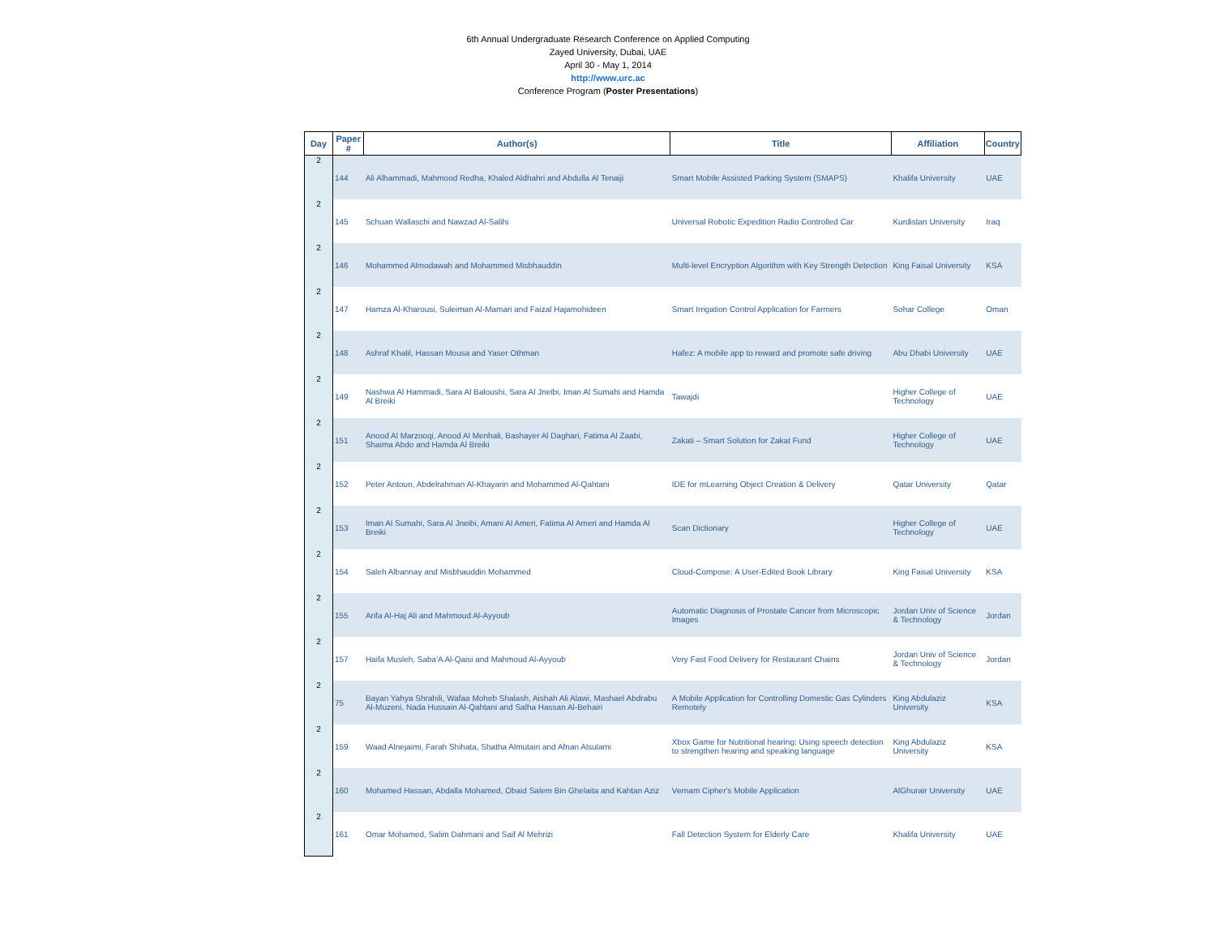6th Annual Undergraduate Research Conference on Applied Computing
Zayed University, Dubai, UAE
April 30 - May 1, 2014
http://www.urc.ac
Conference Program (Poster Presentations)
| Day | Paper # | Author(s) | Title | Affiliation | Country |
| --- | --- | --- | --- | --- | --- |
| 2 | 144 | Ali Alhammadi, Mahmood Redha, Khaled Aldhahri and Abdulla Al Tenaiji | Smart Mobile Assisted Parking System (SMAPS) | Khalifa University | UAE |
| 2 | 145 | Schuan Wallaschi and Nawzad Al-Salihi | Universal Robotic Expedition Radio Controlled Car | Kurdistan University | Iraq |
| 2 | 146 | Mohammed Almodawah and Mohammed Misbhauddin | Multi-level Encryption Algorithm with Key Strength Detection | King Faisal University | KSA |
| 2 | 147 | Hamza Al-Kharousi, Suleiman Al-Mamari and Faizal Hajamohideen | Smart Irrigation Control Application for Farmers | Sohar College | Oman |
| 2 | 148 | Ashraf Khalil, Hassan Mousa and Yaser Othman | Hafez: A mobile app to reward and promote safe driving | Abu Dhabi University | UAE |
| 2 | 149 | Nashwa Al Hammadi, Sara Al Baloushi, Sara Al Jneibi, Iman Al Sumahi and Hamda Al Breiki | Tawajdi | Higher College of Technology | UAE |
| 2 | 151 | Anood Al Marzooqi, Anood Al Menhali, Bashayer Al Daghari, Fatima Al Zaabi, Shaima Abdo and Hamda Al Breiki | Zakati – Smart Solution for Zakat Fund | Higher College of Technology | UAE |
| 2 | 152 | Peter Antoun, Abdelrahman Al-Khayarin and Mohammed Al-Qahtani | IDE for mLearning Object Creation & Delivery | Qatar University | Qatar |
| 2 | 153 | Iman Al Sumahi, Sara Al Jneibi, Amani Al Ameri, Fatima Al Ameri and Hamda Al Breiki | Scan Dictionary | Higher College of Technology | UAE |
| 2 | 154 | Saleh Albannay and Misbhauddin Mohammed | Cloud-Compose: A User-Edited Book Library | King Faisal University | KSA |
| 2 | 155 | Arifa Al-Haj Ali and Mahmoud Al-Ayyoub | Automatic Diagnosis of Prostate Cancer from Microscopic Images | Jordan Univ of Science & Technology | Jordan |
| 2 | 157 | Haifa Musleh, Saba'A Al-Qaisi and Mahmoud Al-Ayyoub | Very Fast Food Delivery for Restaurant Chains | Jordan Univ of Science & Technology | Jordan |
| 2 | 75 | Bayan Yahya Shrahili, Wafaa Moheb Shalash, Aishah Ali Alawi, Mashael Abdrabu Al-Muzeni, Nada Hussain Al-Qahtani and Salha Hassan Al-Behairi | A Mobile Application for Controlling Domestic Gas Cylinders Remotely | King Abdulaziz University | KSA |
| 2 | 159 | Waad Alnejaimi, Farah Shihata, Shatha Almutairi and Afnan Alsulami | Xbox Game for Nutritional hearing: Using speech detection to strengthen hearing and speaking language | King Abdulaziz University | KSA |
| 2 | 160 | Mohamed Hassan, Abdalla Mohamed, Obaid Salem Bin Ghelaita and Kahtan Aziz | Vernam Cipher's Mobile Application | AlGhurair University | UAE |
| 2 | 161 | Omar Mohamed, Salim Dahmani and Saif Al Mehrizi | Fall Detection System for Elderly Care | Khalifa University | UAE |